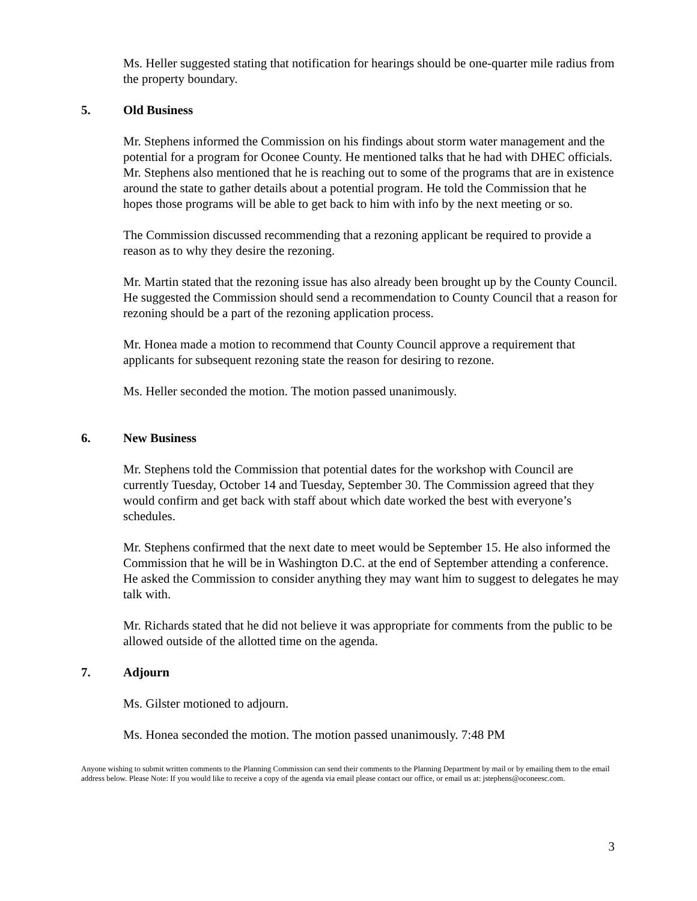Ms. Heller suggested stating that notification for hearings should be one-quarter mile radius from the property boundary.
5. Old Business
Mr. Stephens informed the Commission on his findings about storm water management and the potential for a program for Oconee County. He mentioned talks that he had with DHEC officials. Mr. Stephens also mentioned that he is reaching out to some of the programs that are in existence around the state to gather details about a potential program. He told the Commission that he hopes those programs will be able to get back to him with info by the next meeting or so.
The Commission discussed recommending that a rezoning applicant be required to provide a reason as to why they desire the rezoning.
Mr. Martin stated that the rezoning issue has also already been brought up by the County Council. He suggested the Commission should send a recommendation to County Council that a reason for rezoning should be a part of the rezoning application process.
Mr. Honea made a motion to recommend that County Council approve a requirement that applicants for subsequent rezoning state the reason for desiring to rezone.
Ms. Heller seconded the motion. The motion passed unanimously.
6. New Business
Mr. Stephens told the Commission that potential dates for the workshop with Council are currently Tuesday, October 14 and Tuesday, September 30. The Commission agreed that they would confirm and get back with staff about which date worked the best with everyone’s schedules.
Mr. Stephens confirmed that the next date to meet would be September 15. He also informed the Commission that he will be in Washington D.C. at the end of September attending a conference. He asked the Commission to consider anything they may want him to suggest to delegates he may talk with.
Mr. Richards stated that he did not believe it was appropriate for comments from the public to be allowed outside of the allotted time on the agenda.
7. Adjourn
Ms. Gilster motioned to adjourn.
Ms. Honea seconded the motion. The motion passed unanimously. 7:48 PM
Anyone wishing to submit written comments to the Planning Commission can send their comments to the Planning Department by mail or by emailing them to the email address below. Please Note: If you would like to receive a copy of the agenda via email please contact our office, or email us at: jstephens@oconeesc.com.
3